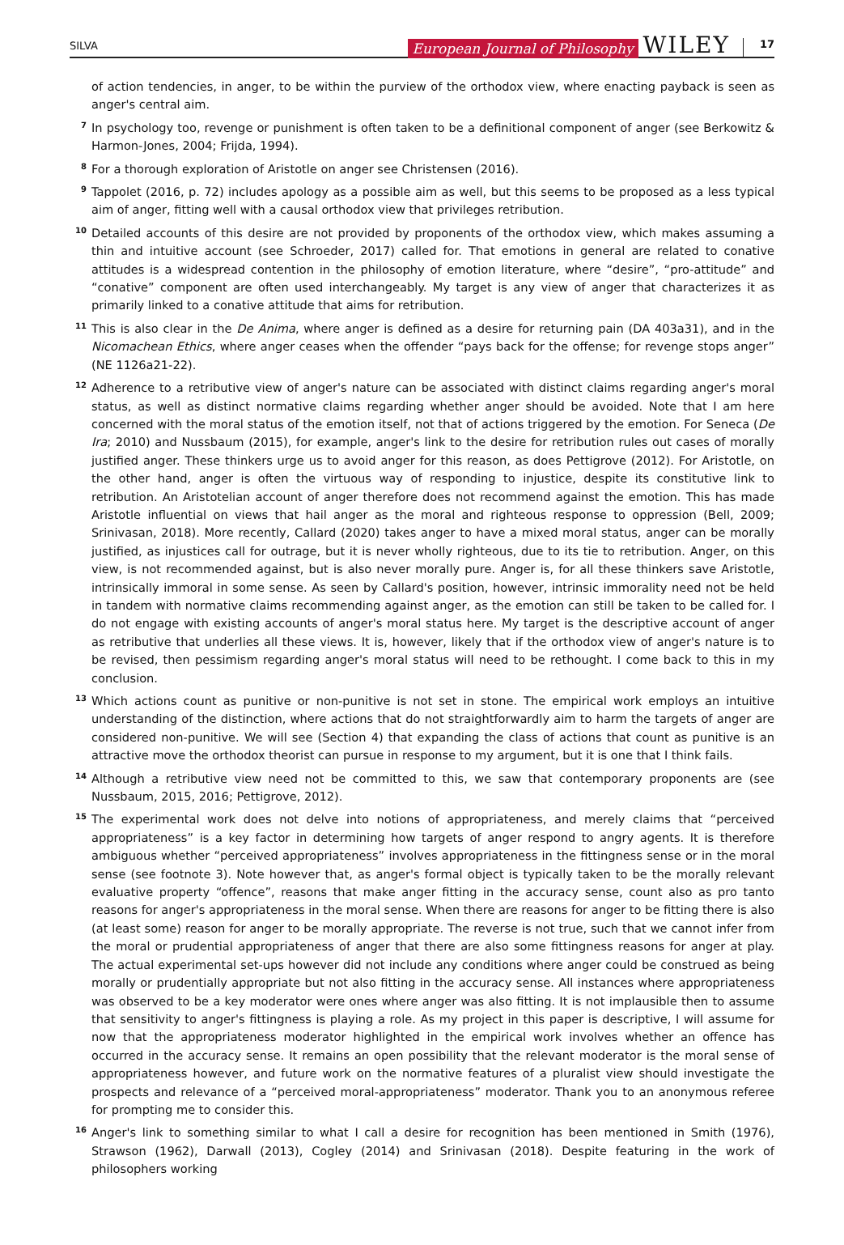SILVA European Journal of Philosophy WILEY 17
of action tendencies, in anger, to be within the purview of the orthodox view, where enacting payback is seen as anger's central aim.
7 In psychology too, revenge or punishment is often taken to be a definitional component of anger (see Berkowitz & Harmon-Jones, 2004; Frijda, 1994).
8 For a thorough exploration of Aristotle on anger see Christensen (2016).
9 Tappolet (2016, p. 72) includes apology as a possible aim as well, but this seems to be proposed as a less typical aim of anger, fitting well with a causal orthodox view that privileges retribution.
10 Detailed accounts of this desire are not provided by proponents of the orthodox view, which makes assuming a thin and intuitive account (see Schroeder, 2017) called for. That emotions in general are related to conative attitudes is a widespread contention in the philosophy of emotion literature, where “desire”, “pro-attitude” and “conative” component are often used interchangeably. My target is any view of anger that characterizes it as primarily linked to a conative attitude that aims for retribution.
11 This is also clear in the De Anima, where anger is defined as a desire for returning pain (DA 403a31), and in the Nicomachean Ethics, where anger ceases when the offender “pays back for the offense; for revenge stops anger” (NE 1126a21-22).
12 Adherence to a retributive view of anger's nature can be associated with distinct claims regarding anger's moral status, as well as distinct normative claims regarding whether anger should be avoided. Note that I am here concerned with the moral status of the emotion itself, not that of actions triggered by the emotion. For Seneca (De Ira; 2010) and Nussbaum (2015), for example, anger's link to the desire for retribution rules out cases of morally justified anger. These thinkers urge us to avoid anger for this reason, as does Pettigrove (2012). For Aristotle, on the other hand, anger is often the virtuous way of responding to injustice, despite its constitutive link to retribution. An Aristotelian account of anger therefore does not recommend against the emotion. This has made Aristotle influential on views that hail anger as the moral and righteous response to oppression (Bell, 2009; Srinivasan, 2018). More recently, Callard (2020) takes anger to have a mixed moral status, anger can be morally justified, as injustices call for outrage, but it is never wholly righteous, due to its tie to retribution. Anger, on this view, is not recommended against, but is also never morally pure. Anger is, for all these thinkers save Aristotle, intrinsically immoral in some sense. As seen by Callard's position, however, intrinsic immorality need not be held in tandem with normative claims recommending against anger, as the emotion can still be taken to be called for. I do not engage with existing accounts of anger's moral status here. My target is the descriptive account of anger as retributive that underlies all these views. It is, however, likely that if the orthodox view of anger's nature is to be revised, then pessimism regarding anger's moral status will need to be rethought. I come back to this in my conclusion.
13 Which actions count as punitive or non-punitive is not set in stone. The empirical work employs an intuitive understanding of the distinction, where actions that do not straightforwardly aim to harm the targets of anger are considered non-punitive. We will see (Section 4) that expanding the class of actions that count as punitive is an attractive move the orthodox theorist can pursue in response to my argument, but it is one that I think fails.
14 Although a retributive view need not be committed to this, we saw that contemporary proponents are (see Nussbaum, 2015, 2016; Pettigrove, 2012).
15 The experimental work does not delve into notions of appropriateness, and merely claims that “perceived appropriateness” is a key factor in determining how targets of anger respond to angry agents. It is therefore ambiguous whether “perceived appropriateness” involves appropriateness in the fittingness sense or in the moral sense (see footnote 3). Note however that, as anger's formal object is typically taken to be the morally relevant evaluative property “offence”, reasons that make anger fitting in the accuracy sense, count also as pro tanto reasons for anger's appropriateness in the moral sense. When there are reasons for anger to be fitting there is also (at least some) reason for anger to be morally appropriate. The reverse is not true, such that we cannot infer from the moral or prudential appropriateness of anger that there are also some fittingness reasons for anger at play. The actual experimental set-ups however did not include any conditions where anger could be construed as being morally or prudentially appropriate but not also fitting in the accuracy sense. All instances where appropriateness was observed to be a key moderator were ones where anger was also fitting. It is not implausible then to assume that sensitivity to anger's fittingness is playing a role. As my project in this paper is descriptive, I will assume for now that the appropriateness moderator highlighted in the empirical work involves whether an offence has occurred in the accuracy sense. It remains an open possibility that the relevant moderator is the moral sense of appropriateness however, and future work on the normative features of a pluralist view should investigate the prospects and relevance of a “perceived moral-appropriateness” moderator. Thank you to an anonymous referee for prompting me to consider this.
16 Anger's link to something similar to what I call a desire for recognition has been mentioned in Smith (1976), Strawson (1962), Darwall (2013), Cogley (2014) and Srinivasan (2018). Despite featuring in the work of philosophers working